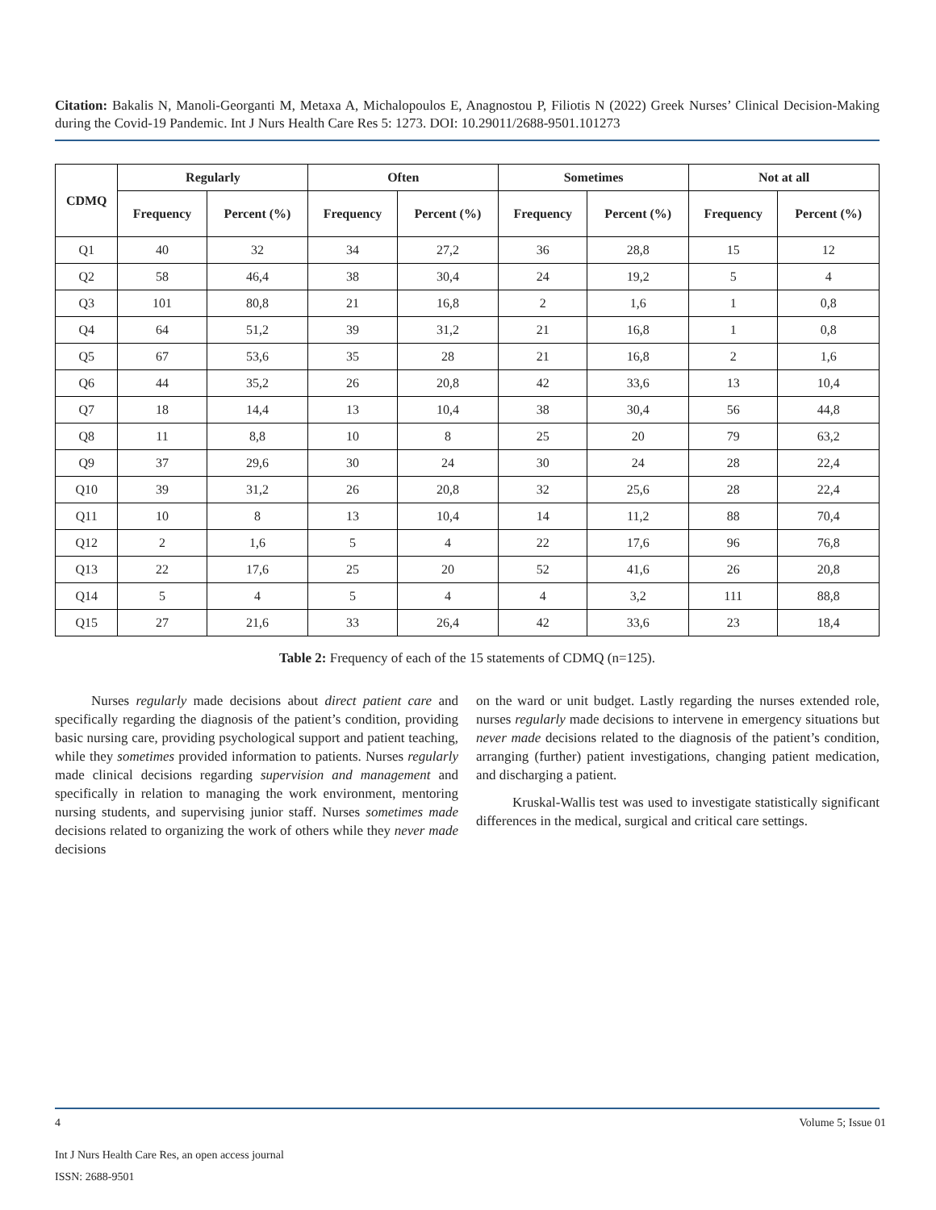Citation: Bakalis N, Manoli-Georganti M, Metaxa A, Michalopoulos E, Anagnostou P, Filiotis N (2022) Greek Nurses’ Clinical Decision-Making during the Covid-19 Pandemic. Int J Nurs Health Care Res 5: 1273. DOI: 10.29011/2688-9501.101273
| CDMQ | Regularly | | Often | | Sometimes | | Not at all | |
| --- | --- | --- | --- | --- | --- | --- | --- | --- |
| | Frequency | Percent (%) | Frequency | Percent (%) | Frequency | Percent (%) | Frequency | Percent (%) |
| Q1 | 40 | 32 | 34 | 27,2 | 36 | 28,8 | 15 | 12 |
| Q2 | 58 | 46,4 | 38 | 30,4 | 24 | 19,2 | 5 | 4 |
| Q3 | 101 | 80,8 | 21 | 16,8 | 2 | 1,6 | 1 | 0,8 |
| Q4 | 64 | 51,2 | 39 | 31,2 | 21 | 16,8 | 1 | 0,8 |
| Q5 | 67 | 53,6 | 35 | 28 | 21 | 16,8 | 2 | 1,6 |
| Q6 | 44 | 35,2 | 26 | 20,8 | 42 | 33,6 | 13 | 10,4 |
| Q7 | 18 | 14,4 | 13 | 10,4 | 38 | 30,4 | 56 | 44,8 |
| Q8 | 11 | 8,8 | 10 | 8 | 25 | 20 | 79 | 63,2 |
| Q9 | 37 | 29,6 | 30 | 24 | 30 | 24 | 28 | 22,4 |
| Q10 | 39 | 31,2 | 26 | 20,8 | 32 | 25,6 | 28 | 22,4 |
| Q11 | 10 | 8 | 13 | 10,4 | 14 | 11,2 | 88 | 70,4 |
| Q12 | 2 | 1,6 | 5 | 4 | 22 | 17,6 | 96 | 76,8 |
| Q13 | 22 | 17,6 | 25 | 20 | 52 | 41,6 | 26 | 20,8 |
| Q14 | 5 | 4 | 5 | 4 | 4 | 3,2 | 111 | 88,8 |
| Q15 | 27 | 21,6 | 33 | 26,4 | 42 | 33,6 | 23 | 18,4 |
Table 2: Frequency of each of the 15 statements of CDMQ (n=125).
Nurses regularly made decisions about direct patient care and specifically regarding the diagnosis of the patient’s condition, providing basic nursing care, providing psychological support and patient teaching, while they sometimes provided information to patients. Nurses regularly made clinical decisions regarding supervision and management and specifically in relation to managing the work environment, mentoring nursing students, and supervising junior staff. Nurses sometimes made decisions related to organizing the work of others while they never made decisions
on the ward or unit budget. Lastly regarding the nurses extended role, nurses regularly made decisions to intervene in emergency situations but never made decisions related to the diagnosis of the patient’s condition, arranging (further) patient investigations, changing patient medication, and discharging a patient.
Kruskal-Wallis test was used to investigate statistically significant differences in the medical, surgical and critical care settings.
4 Volume 5; Issue 01
Int J Nurs Health Care Res, an open access journal
ISSN: 2688-9501